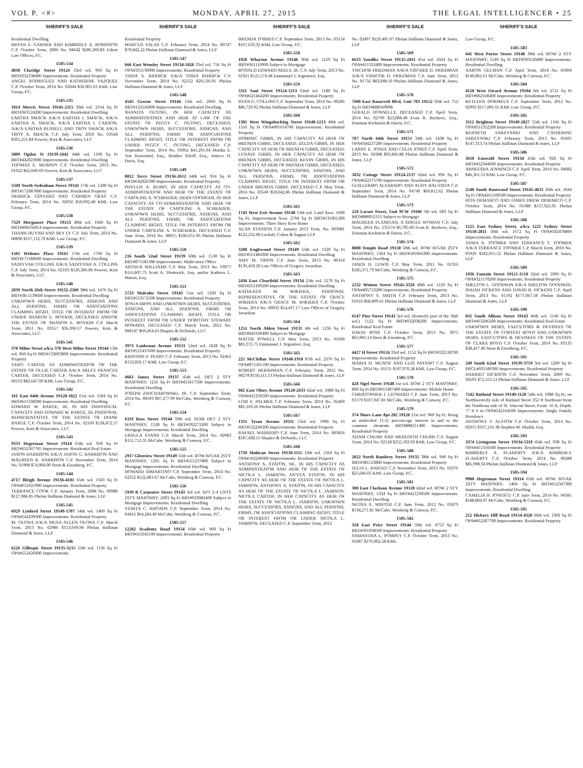VOL P. <#> MONDAY, APRIL 27, 2015 THE LEGAL INTELLIGENCER • 25
SHERIFF'S SALE SHERIFF'S SALE SHERIFF'S SALE SHERIFF'S SALE SHERIFF'S SALE
Residential Dwelling
BRYAN E. GARNER AND KIMBERLY A. ROBINSON C.P. October Term, 2006 No. 04642 $286,369.83 Udren Law Offices, P.C.
1505-534
4030 Claridge Street 19124 33rd wd. 960 Sq Ft BRT#332338400 Improvements: Residential Property
ANGEL RODRIGUEZ AND KATHERINE VAZQUEZ C.P. October Term, 2014 No. 02044 $56,901.63 KML Law Group, P.C.
1505-535
1814 Morris Street 19145-2115 36th wd. 2164 Sq Ft BRT#363124200 Improvements: Residential Dwelling
EARTHA SMACK A/K/A EARTHA I. SMACK, A/K/A EARTHA A. SMACK, A/K/A EARTHA I. CARSON, A/K/A EARTHA RUSSELL AND TROY SMACK A/K/A TROY A. SMACK C.P. July Term, 2010 No. 03544 $301,251.84 Powers, Kirn & Associates, LLC
1505-536
5009 Ogden St 19139-1642 44th wd. 1100 Sq Ft BRT#442023000 Improvements: Residential Dwelling
THOMAS E. MURPHY C.P. October Term, 2013 No. 01022 $62,049.69 Powers, Kirn & Associates, LLC
1505-537
5349 North Sydenham Street 19141 17th wd. 1200 Sq Ft BRT#172087000 Improvements: Residential Property
DERRICK GINYARD AND CARMEN GRAY C.P. February Term, 2014 No. 02056 $50,992.40 KML Law Group, P.C.
1505-538
7329 Merganser Place 19153 40th wd. 1660 Sq Ft BRT#406656014 Improvements: Residential Property
THANH HUYNH AND SKY LY C.P. July Term, 2014 No. 00890 $157,112.70 KML Law Group, P.C.
1505-539
1501 Widener Place 19141 17th wd. 1760 Sq Ft BRT#171188600 Improvements: Residential Dwelling
SADIYYAH COLLINS A/K/A SADIYYAH A. COLLINS C.P. July Term, 2014 No. 02103 $120,306.00 Powers, Kirn & Associates, LLC
1505-540
2839 North 26th Street 19132-2508 38th wd. 1476 Sq Ft BRT#38-1139600 Improvements: Residential Dwelling
UNKNOWN HEIRS, SUCCESSORS, ASSIGNS AND ALL PERSONS, FIRMS OR ASSOCIATIONS CLAIMING RIGHT, TITLE OR INTEREST FROM OR UNDER SHARON E. BOYKIN, DECEASED AND/OR THE ESTATE OF SHARON E. BOYKIN C.P. March Term, 2011 No. 03557 $36,396.57 Powers, Kirn & Associates, LLC
1505-541
370 Milne Street a/k/a 370 West Milne Street 19144 13th wd. 960 Sq Ft BRT#133003800 Improvements: Residential Property
YERO CARTER AS ADMINISTRATOR OF THE ESTATE OF OLLIE CARTER A/K/A ARLEY FRANCES CARTER, DECEASED C.P. October Term, 2014 No. 00163 $83,647.09 KML Law Group, P.C.
1505-542
161 East 64th Avenue 19120-1022 61st wd. 1184 Sq Ft BRT#611338300 Improvements: Residential Dwelling
EDWARD W. BARGE, III, IN HIS INDIVIDUAL CAPACITY AND EDWARD W. BARGE, III, PERSONAL REPRESENTATIVE OF THE ESTATE OF DIANE BARGE C.P. October Term, 2014 No. 02169 $138,872.57 Powers, Kirn & Associates, LLC
1505-543
9333 Hegerman Street 19114 65th wd. 918 Sq Ft BRT#652367705 Improvements: Residential Real Estate
JASON HARRISON A/K/A JASON G. HARRISON AND MAUREEN R. HARRISON C.P. November Term, 2014 No. 01908 $74,904.00 Stern & Eisenberg, P.C.
1505-544
4717 Bleigh Avenue 19136-4101 65th wd. 1560 Sq Ft OPA#651021900 Improvements: Residential Property
TERRANCE COOK C.P. January Term, 2008 No. 00988 $127,986.85 Phelan Hallinan Diamond & Jones, LLP
1505-545
6929 Lynford Street 19149-1707 54th wd. 1400 Sq Ft OPA#542209300 Improvements: Residential Property
M. OLONA A/K/A MUSA ALLEN OLONA C.P. March Term, 2013 No. 02986 $153,669.94 Phelan Hallinan Diamond & Jones, LLP
1505-546
6226 Gillespie Street 19135-3215 55th wd. 1136 Sq Ft OPA#552426000 Improvements:
Residential Property
MARCUS SALAS C.P. February Term, 2014 No. 00747 $70,842.22 Phelan Hallinan Diamond & Jones, LLP
1505-547
666 East Wensley Street 19134-1828 33rd wd. 756 Sq Ft OPA#331130900 Improvements: Residential Property
TISHA S. RIDDICK A/K/A TISHA RIDDICK C.P. November Term, 2014 No. 02552 $20,536.95 Phelan Hallinan Diamond & Jones, LLP
1505-548
4545 Greene Street 19144 12th wd. 2060 Sq Ft BRT#123145800 Improvements: Residential Dwelling
SHANITA OUTING, IN HER CAPACITY AS ADMINISTRATRIX AND HEIR AT LAW OF THE ESTATE OF PEGGY C. OUTING, DECEASED; UNKNOWN HEIRS, SUCCESSORS, ASSIGNS, AND ALL PERSONS, FIRMS OR ASSOCIATIONS CLAIMING RIGHT, TITLE OR INTEREST FROM OR UNDER PEGGY C. OUTING, DECEASED C.P. September Term, 2014 No. 03962 $41,291.04 Martha E. Von Rosenstiel, Esq.; Heather Riloff, Esq.; Jeniece D. Davis, Esq.
1505-549
8012 Terry Street 19136-2612 64th wd. 914 Sq Ft BRT#642026300 Improvements: Residential Property
PHYLLIS A. RUBIO, IN HER CAPACITY AS CO-ADMINISTRATOR AND HEIR OF THE ESTATE OF CAROLINE A. SCHRADER; HEIDI GOODGER, IN HER CAPACITY AS CO-ADMINISTRATOR AND HEIR OF THE ESTATE OF CAROLINE A. SCHRADER; UNKNOWN HEIRS, SUCCESSORS, ASSIGNS, AND ALL PERSONS, FIRMS, OR ASSOCIATIONS CLAIMING RIGHT, TITLE OR INTEREST FROM OR UNDER CAROLINE A. SCHRADER, DECEASED C.P. June Term, 2014 No. 00015 $106,651.96 Phelan Hallinan Diamond & Jones, LLP
1505-550
216 South 52nd Street 19139 60th wd. 1530 Sq Ft BRT#871581380 Improvements: Multi-story Office
ARTHUR WILLIAMS C.P. May Term, 2013 No. 03977 $116,807.75 Scott A. Dietterick, Esq. and/or Kathryn L. Mason, Esq.
1505-551
5723 Malcolm Street 19143 51st wd. 1260 Sq Ft BRT#513172500 Improvements: Residential Property
SONJA HIPPS AND UNKNOWN HEIRS, SUCCESSORS, ASSIGNS, AND ALL PERSONS, FIRMS OR ASSOCIATIONS CLAIMING RIGHT, TITLE OR INTEREST FROM OR UNDER DOROTHY STEWART HOWARD, DECEASED C.P. March Term, 2012 No. 000147 $69,264.43 Shapiro & DeNardo, LLC
1505-552
3973 Lankenau Avenue 19131 52nd wd. 1828 Sq Ft BRT#521437600 Improvements: Residential Property
KRISTINE F. PEART C.P. February Term, 2013 No. 02462 $153,859.17 KML Law Group, P.C.
1505-553
4661 James Street 19137 45th wd. DET 2 STY MASONRY; 1216 Sq Ft BRT#453417500 Improvements: Residential Dwelling
JOSEPH ZWICHAROWSKI, JR. C.P. September Term, 2014 No. 00593 $97,277.99 McCabe, Weisberg & Conway, P.C.
1505-554
6119 Ross Street 19144 59th wd. SEMI DET 2 STY MASONRY; 1528 Sq Ft BRT#592272200 Subject to Mortgage Improvements: Residential Dwelling
URSULA EVANS C.P. March Term, 2014 No. 02983 $151,712.35 McCabe, Weisberg & Conway, P.C.
1505-555
2917 Glenview Street 19149 55th wd. ROW B/GAR 2STY MASONRY; 1205 Sq Ft BRT#551237800 Subject to Mortgage Improvements: Residential Dwelling
HOWARD DIMARTINO C.P. September Term, 2014 No. 02352 $122,081.67 McCabe, Weisberg & Conway, P.C.
1505-556
5939 B Carpenter Street 19143 3rd wd. APT 2-4 UNTS 2STY MASONRY; 2093 Sq Ft BRT#033082400 Subject to Mortgage Improvements: Residential Dwelling
VENITA C. RHOADS C.P. September Term, 2014 No. 04416 $64,284.40 McCabe, Weisberg & Conway, P.C.
1505-557
12202 Academy Road 19154 66th wd. 900 Sq Ft BRT#663345100 Improvements: Residential Property
BRENDA TORRES C.P. September Term, 2013 No. 03154 $167,633.32 KML Law Group, P.C.
1505-558
1920 Wharton Avenue 19146 36th wd. 1219 Sq Ft BRT#361116900 Subject to Mortgage
RONALD EDWARD NEELY, JR. C.P. July Term, 2013 No. 01921 $125,574.48 Emmanuel J. Argentieri, Esq.
1505-559
5311 Saul Street 19124-1213 62nd wd. 1180 Sq Ft OPA#621464200 Improvements: Residential Property
RYAN G. COLLINS C.P. September Term, 2014 No. 00206 $86,729.92 Phelan Hallinan Diamond & Jones, LLP
1505-560
1305 West Wingohocking Street 19140-1213 49th wd. 1516 Sq Ft OPA#491014700 Improvements: Residential Property
DOMINIC GIBBS, IN HIS CAPACITY AS HEIR OF BRENDA GIBBS, DECEASED; ZELDA GIBBS, IN HER CAPACITY AS HEIR OF BRENDA GIBBS, DECEASED; LYNAYE GIBBS, IN HER CAPACITY AS HEIR OF BRENDA GIBBS, DECEASED; KEVIN GIBBS, IN HIS CAPACITY AS HEIR OF BRENDA GIBBS, DECEASED; UNKNOWN HEIRS, SUCCESSORS, ASSIGNS, AND ALL PERSONS, FIRMS, OR ASSOCIATIONS CLAIMING RIGHT, TITLE OR INTEREST FROM OR UNDER BRENDA GIBBS, DECEASED C.P. May Term, 2014 No. 03549 $59,042.86 Phelan Hallinan Diamond & Jones, LLP
1505-561
1743 West Erie Avenue 19140 13th wd. Land Area: 1600 Sq Ft; Improvement Area: 2704 Sq Ft BRT#131061200 Improvements: Three Story Row Home
ALAN STASSON C.P. January 2013 Term, No. 003981 $122,232.08 Lachall, Cohen & Sagnor LLP
1505-562
3208 Englewood Street 19149 55th wd. 1320 Sq Ft BRT#551484300 Improvements: Residential Dwelling
AMY M. TIPPIN C.P. June Term, 2013 No. 00164 $136,450.20 Law Offices of Gregory Javardian
1505-563
2436 East Clearfield Street 19134 25th wd. 1270 Sq Ft BRT#251109200 Improvements: Residential Dwelling
KATHLEEN M. WIKIERA, PERSONAL REPRESENTATIVE OF THE ESTATE OF GRACE WIKIERA A/K/A GRACE M. WIKIERA C.P. October Term, 2014 No. 00933 $54,437.17 Law Offices of Gregory Javardian
1505-564
1251 North Alden Street 19131 4th wd. 1236 Sq Ft BRT#043109400 Subject to Mortgage
MATTIE POWELL C.P. May Term, 2013 No. 01660 $85,372.75 Emmanuel J. Argentieri, Esq.
1505-565
225 McClellan Street 19148-1918 87th wd. 2376 Sq Ft OPA#871501100 Improvements: Residential Property
ROBERT HERSHMAN C.P. February Term, 2012 No. 00278 $150,111.13 Phelan Hallinan Diamond & Jones, LLP
1505-566
602 East Olney Avenue 19120-2633 42nd wd. 1088 Sq Ft OPA#421250500 Improvements: Residential Property
LOIS F. PALMER C.P. February Term, 2014 No. 02460 $81,169.26 Phelan Hallinan Diamond & Jones, LLP
1505-567
1331 Tyson Avenue 19111 53rd wd. 1900 Sq Ft BRT#532240200 Improvements: Residential Property
RAFAEL MARRERO C.P. June Term, 2014 No. 003856 $187,438.11 Shapiro & DeNardo, LLC
1505-568
1739 Mohican Street 19138-1115 10th wd. 1364 Sq Ft OPA#102249600 Improvements: Residential Property
ANTHONY A. STATON, SR., IN HIS CAPACITY AS ADMINISTRATOR AND HEIR OF THE ESTATE OF NICOLA L. JAMISON; AN'YEA STATON, IN HIS CAPACITY AS HEIR OF THE ESTATE OF NICOLA L. JAMISON; ANTHONY A. STATON, IN HIS CAPACITY AS HEIR OF THE ESTATE OF NICOLA L. JAMISON; NICOLA CARTER, IN HER CAPACITY AS HEIR OF THE ESTATE OF NICOLA L. JAMISON; UNKNOWN HEIRS, SUCCESSORS, ASSIGNS, AND ALL PERSONS, FIRMS, OR ASSOCIATIONS CLAIMING RIGHT, TITLE OR INTEREST FROM OR UNDER NICOLA L. JAMISON, DECEASED C.P. September Term, 2012
No. 02497 $129,495.97 Phelan Hallinan Diamond & Jones, LLP
1505-569
6633 Vandike Street 19135-2811 41st wd. 1024 Sq Ft OPA#411352400 Improvements: Residential Property
YISCHOR FRIEDMAN A/K/A YISCHER D. FRIEDMAN A/K/A YISHCOR D. FRIEDMAN C.P. June Term, 2013 No. 01756 $83,048.10 Phelan Hallinan Diamond & Jones, LLP
1505-570
7600 East Roosevelt Blvd, Unit 703 19152 56th wd. 712 Sq Ft BRT#888560998
GERALD DONNELLY, DECEASED C.P. April Term, 2014 No. 02700 $23,008.48 Evan R. Bachove, Esq.; Fineman Krekstein & Harris, P.C.
1505-571
707 North 64th Street 19151 34th wd. 1438 Sq Ft OPA#344237200 Improvements: Residential Property
LARRY E. JONES AND CELIA JONES C.P. April Term, 2013 No. 04308 $93,866.88 Phelan Hallinan Diamond & Jones, LLP
1505-572
5032 Cottage Street 19124-2137 62nd wd. 996 Sq Ft OPA#622375700 Improvements: Residential Property
GUILLERMO ALVARADO AND AUDY BAUTISTA C.P. September Term, 2014 No. 04749 $69,812.62 Phelan Hallinan Diamond & Jones, LLP
1505-573
210 Locust Street, Unit 9CW 19106 5th wd. 683 Sq Ft BRT#888052115 Subject to Mortgage
MAUREEN FLANIGAN, A SINGLE WOMAN C.P. July Term, 2014 No. 235574 $6,705.00 Evan R. Bachove, Esq.; Fineman Krekstein & Harris, P.C.
1505-574
8000 Temple Road 19150 50th wd. ROW B/GAR 2STY MASONRY; 1364 Sq Ft BRT#501066300 Improvements: Residential Dwelling
JASEN D. LEWIS C.P. May Term, 2011 No. 01316 $185,371.79 McCabe, Weisberg & Conway, P.C.
1505-575
2232 Winton Street 19145-3320 40th wd. 1120 Sq Ft OPA#405753200 Improvements: Residential Property
ANTHONY S. SMITH C.P. February Term, 2013 No. 01616 $68,899.61 Phelan Hallinan Diamond & Jones, LLP
1505-576
6147 Pine Street 19143 3rd wd. (formerly part of the 36th wd.) 1122 Sq Ft BRT#032038200 Improvements: Residential Real Estate
DAVID ROSS C.P. October Term, 2013 No. 3075 $65,981.14 Stern & Eisenberg, P.C.
1505-577
4427 H Street 19124 33rd wd. 1152 Sq Ft BRT#332128700 Improvements: Residential Property
MARIA D. MUNOZ AND LUIS PAYANO C.P. August Term, 2014 No. 01151 $107,970.28 KML Law Group, P.C.
1505-578
428 Sigel Street 19148 1st wd. ROW 2 STY MASONRY; 800 Sq Ft BRT#011407400 Improvements: Mobile Home
CHRISTOPHER J. LEONARD C.P. June Term, 2013 No. 01179 $107,947.81 McCabe, Weisberg & Conway, P.C.
1505-579
374 Shurs Lane Apt 202 19128 21st wd. 960 Sq Ft; Being an undivided 11.11 percent-age interest in and to the common elements BRT#888211486 Improvements: Residential Property
ADAM CHUBB AND MEREDITH CHUBB C.P. August Term, 2014 No. 02128 $255,103.93 KML Law Group, P.C.
1505-580
2822 North Bambrey Street 19132 38th wd. 940 Sq Ft BRT#381123800 Improvements: Residential Property
JULIA L. KNIGHT C.P. November Term, 2013 No. 01076 $25,686.05 KML Law Group, P.C.
1505-581
300 East Clarkson Avenue 19120 42nd wd. ROW 2 STY MASONRY; 1334 Sq Ft BRT#421230500 Improvements: Residential Dwelling
NETRA A. MINTER C.P. June Term, 2012 No. 01879 $134,271.81 McCabe, Weisberg & Conway, P.C.
1505-582
318 East Price Street 19144 59th wd. 4753 Sq Ft BRT#591058500 Improvements: Residential Property
SAMANTHA L. POMPEY C.P. October Term, 2013 No. 01087 $276,002.58 KML
Law Group, P.C.
1505-583
641 West Porter Street 19148 39th wd. ROW 2 STY MASONRY; 1140 Sq Ft BRT#393120400 Improvements: Residential Dwelling
AARON GELMAN C.P. April Term, 2014 No. 01894 $149,862.61 McCabe, Weisberg & Conway, P.C.
1505-584
4120 West Girard Avenue 19104 6th wd. 2721 Sq Ft BRT#062168400 Improvements: Residential Property
KETLEEN DORMEUS C.P. September Term, 2012 No. 02992 $117,001.65 KML Law Group, P.C.
1505-585
3112 Brighton Street 19149-2027 55th wd. 1166 Sq Ft OPA#551352200 Improvements: Residential Property
KENNETH SARZYNSKI AND CATHERINE SARZYNSKI C.P. February Term, 2013 No. 01601 $147,313.74 Phelan Hallinan Diamond & Jones, LLP
1505-586
3610 Emerald Street 19134 45th wd. 928 Sq Ft BRT#452344600 Improvements: Residential Property
ABNEESHA JENNINGS C.P. April Term, 2014 No. 04082 $46,361.53 KML Law Group, P.C.
1505-587
2540 South Rosewood Street 19145-4631 26th wd. 1044 Sq Ft OPA#261109500 Improvements: Residential Property
RITA DEMARCO AND JAMES DREW DEMARCO C.P. October Term, 2014 No. 01688 $157,925.95 Phelan Hallinan Diamond & Jones, LLP
1505-588
1225 East Sydney Street, a/k/a 1225 Sydney Street 19150-2811 50th wd. 1672 Sq Ft OPA#502478800 Improvements: Residential Property
TANIA A. TOOMER AND TERRANCE T. TOOMER A/K/A TERRANCE TOOMER C.P. March Term, 2010 No. 05929 $182,015.52 Phelan Hallinan Diamond & Jones, LLP
1505-589
1936 Fontain Street 19121-1510 32nd wd. 1096 Sq Ft OPA#321170200 Improvements: Residential Property
SHELTON L. GOODWIN A/K/A SHELTON GOODWIN; ISAIAH PICKENS AND DAVID B. PICKENS C.P. April Term, 2013 No. 01192 $177,067.58 Phelan Hallinan Diamond & Jones, LLP
1505-590
831 South Allison Street 19143 46th wd. 1140 Sq Ft BRT#463206200 Improvements: Residential Real Estate
UNKNOWN HEIRS, EXECUTORS & DEVISEES OF THE ESTATE OF CORTEST BOYD AND UNKNOWN HEIRS, EXECUTORS & DEVISEES OF THE ESTATE OF CLARA BOYD C.P. October Term, 2014 No. 03135 $38,417.40 Stern & Eisenberg, P.C.
1505-591
249 South 62nd Street 19139-3719 3rd wd. 1200 Sq Ft PRCL#031189300 Improvements: Residential Property
HARRIET DICKSON C.P. November Term, 2009 No. 04593 $72,555.12 Phelan Hallinan Diamond & Jones, LLP
1505-592
7242 Rutland Street 19149-1128 54th wd. 1088 Sq Ft; on Northwesterly side of Rutland Street 352 ft Northeast from the Northeast side of St. Vincent Street; Front: 16 ft, Depth: 77 ft 6 in OPA#542164500 Improvements: Single Family Residence
ANTHONY T. ALSTON C.P. October Term, 2014 No. 02915 $107,216.38 Stephen M. Hladik, Esq.
1505-593
3374 Livingston Street 19134-5319 45th wd. 938 Sq Ft OPA#451316600 Improvements: Residential Property
KIMBERLY A. FLAHERTY A/K/A KIMBERLY FLAHERTY C.P. October Term, 2014 No. 00288 $85,998.34 Phelan Hallinan Diamond & Jones, LLP
1505-594
9980 Hegerman Street 19114 65th wd. ROW B/GAR 2STY MASONRY; 1404 Sq Ft BRT#652347300 Improvements: Residential Dwelling
CAMELIA H. IONESCU C.P. June Term, 2014 No. 04381 $188,804.97 McCabe, Weisberg & Conway, P.C.
1505-595
212 Hickory Hill Road 19154-4328 66th wd. 1360 Sq Ft OPA#662307700 Improvements: Residential Property